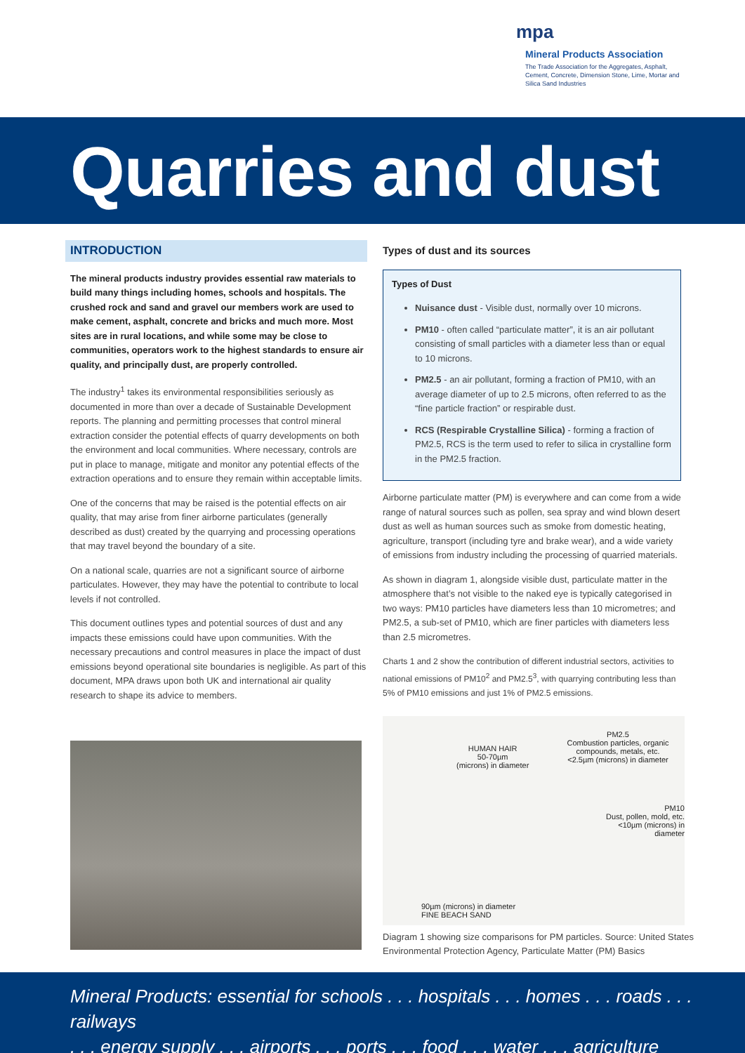mpa
Mineral Products Association
The Trade Association for the Aggregates, Asphalt, Cement, Concrete, Dimension Stone, Lime, Mortar and Silica Sand Industries
Quarries and dust
INTRODUCTION
The mineral products industry provides essential raw materials to build many things including homes, schools and hospitals. The crushed rock and sand and gravel our members work are used to make cement, asphalt, concrete and bricks and much more. Most sites are in rural locations, and while some may be close to communities, operators work to the highest standards to ensure air quality, and principally dust, are properly controlled.
The industry<sup>1</sup> takes its environmental responsibilities seriously as documented in more than over a decade of Sustainable Development reports. The planning and permitting processes that control mineral extraction consider the potential effects of quarry developments on both the environment and local communities. Where necessary, controls are put in place to manage, mitigate and monitor any potential effects of the extraction operations and to ensure they remain within acceptable limits.
One of the concerns that may be raised is the potential effects on air quality, that may arise from finer airborne particulates (generally described as dust) created by the quarrying and processing operations that may travel beyond the boundary of a site.
On a national scale, quarries are not a significant source of airborne particulates. However, they may have the potential to contribute to local levels if not controlled.
This document outlines types and potential sources of dust and any impacts these emissions could have upon communities. With the necessary precautions and control measures in place the impact of dust emissions beyond operational site boundaries is negligible. As part of this document, MPA draws upon both UK and international air quality research to shape its advice to members.
Types of dust and its sources
Types of Dust
Nuisance dust - Visible dust, normally over 10 microns.
PM10 - often called “particulate matter”, it is an air pollutant consisting of small particles with a diameter less than or equal to 10 microns.
PM2.5 - an air pollutant, forming a fraction of PM10, with an average diameter of up to 2.5 microns, often referred to as the “fine particle fraction” or respirable dust.
RCS (Respirable Crystalline Silica) - forming a fraction of PM2.5, RCS is the term used to refer to silica in crystalline form in the PM2.5 fraction.
Airborne particulate matter (PM) is everywhere and can come from a wide range of natural sources such as pollen, sea spray and wind blown desert dust as well as human sources such as smoke from domestic heating, agriculture, transport (including tyre and brake wear), and a wide variety of emissions from industry including the processing of quarried materials.
As shown in diagram 1, alongside visible dust, particulate matter in the atmosphere that’s not visible to the naked eye is typically categorised in two ways: PM10 particles have diameters less than 10 micrometres; and PM2.5, a sub-set of PM10, which are finer particles with diameters less than 2.5 micrometres.
Charts 1 and 2 show the contribution of different industrial sectors, activities to national emissions of PM10<sup>2</sup> and PM2.5<sup>3</sup>, with quarrying contributing less than 5% of PM10 emissions and just 1% of PM2.5 emissions.
PM2.5
Combustion particles, organic compounds, metals, etc.
<2.5µm (microns) in diameter
HUMAN HAIR
50-70µm
(microns) in diameter
PM10
Dust, pollen, mold, etc.
<10µm (microns) in diameter
90µm (microns) in diameter
FINE BEACH SAND
Diagram 1 showing size comparisons for PM particles. Source: United States Environmental Protection Agency, Particulate Matter (PM) Basics
Mineral Products: essential for schools . . . hospitals . . . homes . . . roads . . . railways
. . . energy supply . . . airports . . . ports . . . food . . . water . . . agriculture